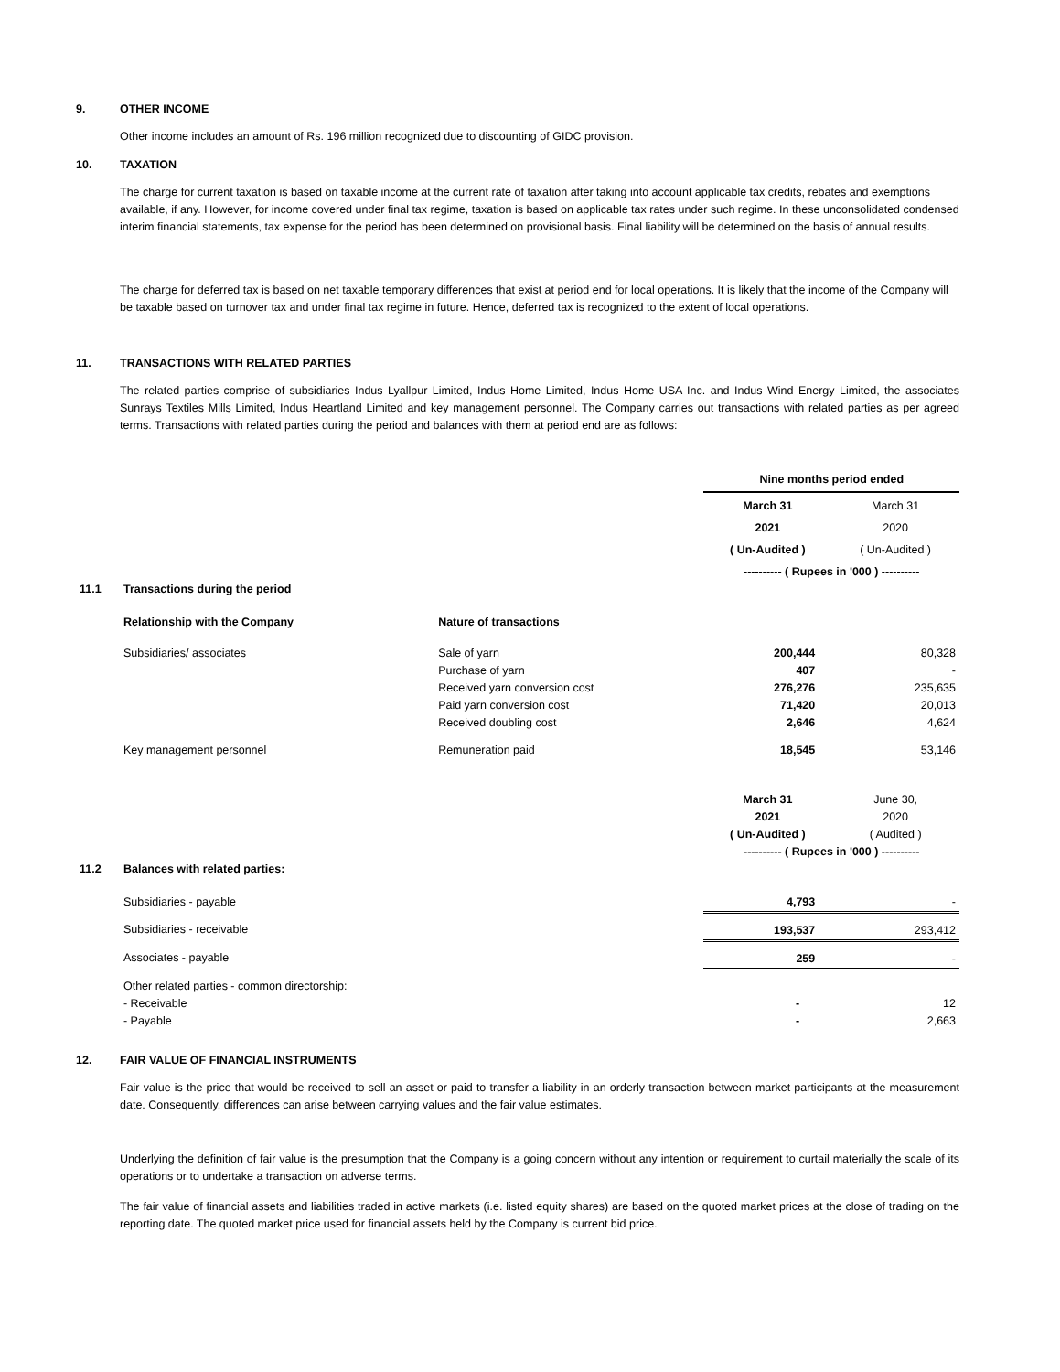9. OTHER INCOME
Other income includes an amount of Rs. 196 million recognized due to discounting of GIDC provision.
10. TAXATION
The charge for current taxation is based on taxable income at the current rate of taxation after taking into account applicable tax credits, rebates and exemptions available, if any. However, for income covered under final tax regime, taxation is based on applicable tax rates under such regime. In these unconsolidated condensed interim financial statements, tax expense for the period has been determined on provisional basis. Final liability will be determined on the basis of annual results.
The charge for deferred tax is based on net taxable temporary differences that exist at period end for local operations. It is likely that the income of the Company will be taxable based on turnover tax and under final tax regime in future. Hence, deferred tax is recognized to the extent of local operations.
11. TRANSACTIONS WITH RELATED PARTIES
The related parties comprise of subsidiaries Indus Lyallpur Limited, Indus Home Limited, Indus Home USA Inc. and Indus Wind Energy Limited, the associates Sunrays Textiles Mills Limited, Indus Heartland Limited and key management personnel. The Company carries out transactions with related parties as per agreed terms. Transactions with related parties during the period and balances with them at period end are as follows:
| | | | Nine months period ended | |
| | | | March 31 | March 31 |
| | | | 2021 | 2020 |
| | | | ( Un-Audited ) | ( Un-Audited ) |
| | | | ---------- ( Rupees in '000 ) ---------- | |
| 11.1 | Transactions during the period | | | |
| | Relationship with the Company | Nature of transactions | | |
| | Subsidiaries/ associates | Sale of yarn | 200,444 | 80,328 |
| | | Purchase of yarn | 407 | - |
| | | Received yarn conversion cost | 276,276 | 235,635 |
| | | Paid yarn conversion cost | 71,420 | 20,013 |
| | | Received doubling cost | 2,646 | 4,624 |
| | Key management personnel | Remuneration paid | 18,545 | 53,146 |
| | | | March 31 | June 30, |
| | | | 2021 | 2020 |
| | | | ( Un-Audited ) | ( Audited ) |
| | | | ---------- ( Rupees in '000 ) ---------- | |
| 11.2 | Balances with related parties: | | | |
| | Subsidiaries - payable | | 4,793 | - |
| | Subsidiaries - receivable | | 193,537 | 293,412 |
| | Associates - payable | | 259 | - |
| | Other related parties - common directorship: | | | |
| | - Receivable | | - | 12 |
| | - Payable | | - | 2,663 |
12. FAIR VALUE OF FINANCIAL INSTRUMENTS
Fair value is the price that would be received to sell an asset or paid to transfer a liability in an orderly transaction between market participants at the measurement date. Consequently, differences can arise between carrying values and the fair value estimates.
Underlying the definition of fair value is the presumption that the Company is a going concern without any intention or requirement to curtail materially the scale of its operations or to undertake a transaction on adverse terms.
The fair value of financial assets and liabilities traded in active markets (i.e. listed equity shares) are based on the quoted market prices at the close of trading on the reporting date. The quoted market price used for financial assets held by the Company is current bid price.